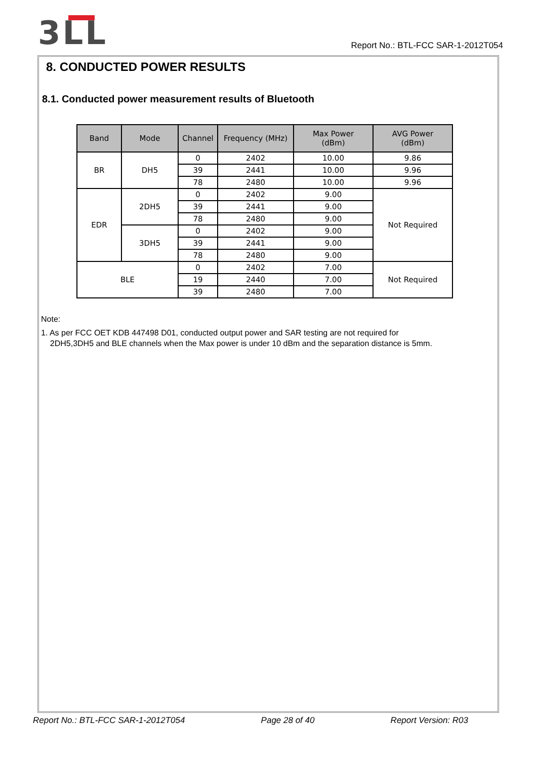3LL
Report No.: BTL-FCC SAR-1-2012T054
8. CONDUCTED POWER RESULTS
8.1. Conducted power measurement results of Bluetooth
| Band | Mode | Channel | Frequency (MHz) | Max Power (dBm) | AVG Power (dBm) |
| --- | --- | --- | --- | --- | --- |
| BR | DH5 | 0 | 2402 | 10.00 | 9.86 |
| | | 39 | 2441 | 10.00 | 9.96 |
| | | 78 | 2480 | 10.00 | 9.96 |
| EDR | 2DH5 | 0 | 2402 | 9.00 | Not Required |
| | | 39 | 2441 | 9.00 | |
| | | 78 | 2480 | 9.00 | |
| | 3DH5 | 0 | 2402 | 9.00 | |
| | | 39 | 2441 | 9.00 | |
| | | 78 | 2480 | 9.00 | |
| BLE | | 0 | 2402 | 7.00 | Not Required |
| | | 19 | 2440 | 7.00 | |
| | | 39 | 2480 | 7.00 | |
Note:
1. As per FCC OET KDB 447498 D01, conducted output power and SAR testing are not required for
2DH5,3DH5 and BLE channels when the Max power is under 10 dBm and the separation distance is 5mm.
Report No.: BTL-FCC SAR-1-2012T054 Page 28 of 40 Report Version: R03